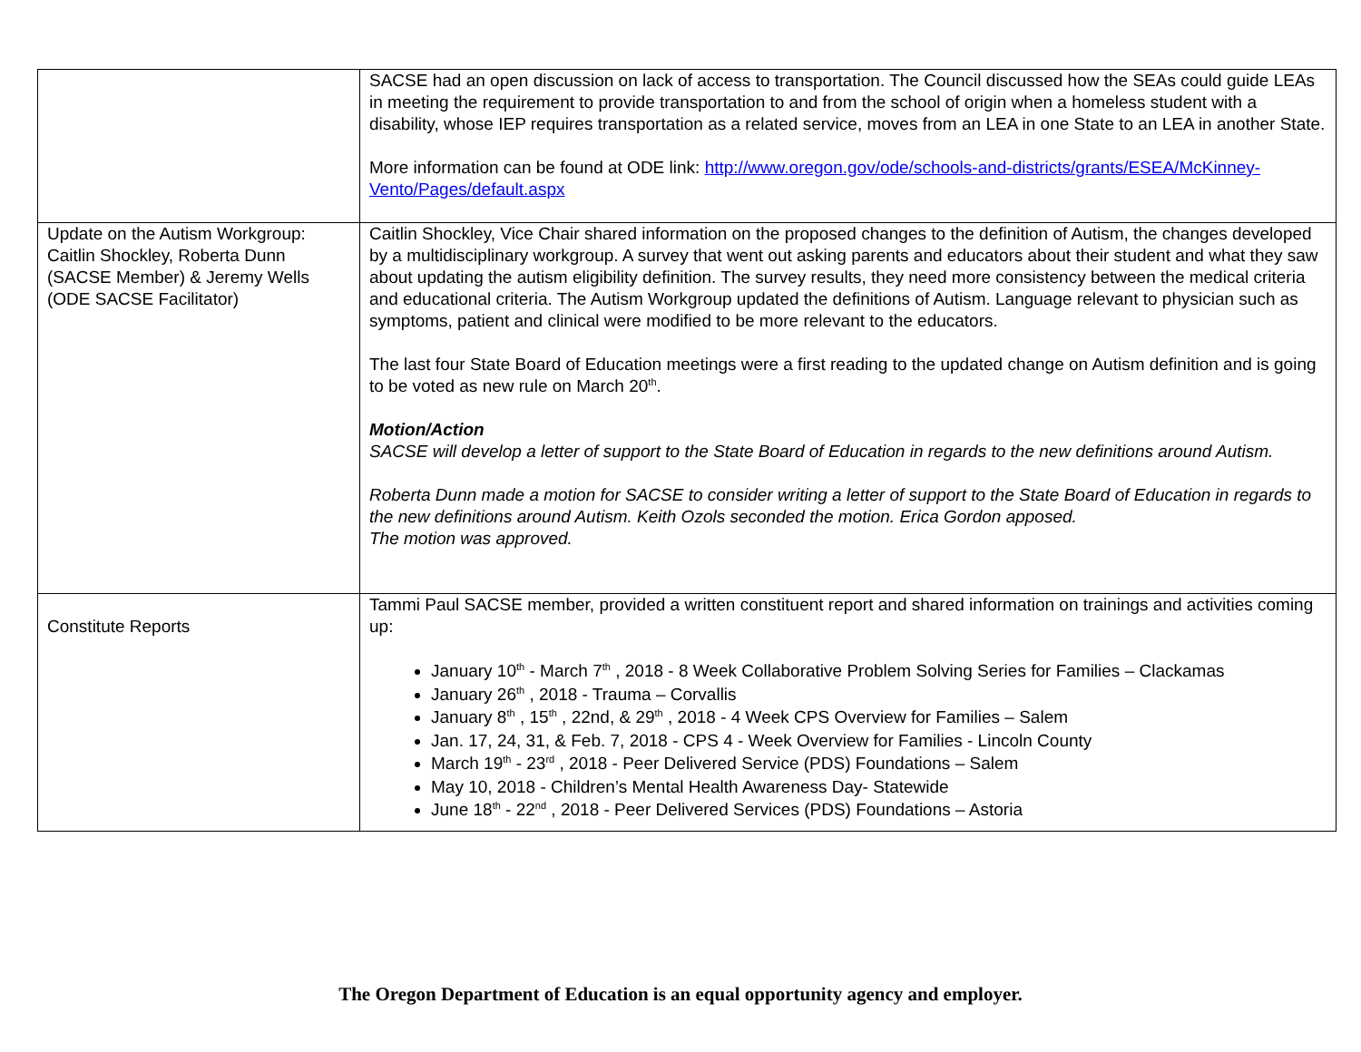| | SACSE had an open discussion on lack of access to transportation. The Council discussed how the SEAs could guide LEAs in meeting the requirement to provide transportation to and from the school of origin when a homeless student with a disability, whose IEP requires transportation as a related service, moves from an LEA in one State to an LEA in another State. More information can be found at ODE link: http://www.oregon.gov/ode/schools-and-districts/grants/ESEA/McKinney-Vento/Pages/default.aspx |
| Update on the Autism Workgroup: Caitlin Shockley, Roberta Dunn (SACSE Member) & Jeremy Wells (ODE SACSE Facilitator) | Caitlin Shockley, Vice Chair shared information on the proposed changes to the definition of Autism, the changes developed by a multidisciplinary workgroup. A survey that went out asking parents and educators about their student and what they saw about updating the autism eligibility definition. The survey results, they need more consistency between the medical criteria and educational criteria. The Autism Workgroup updated the definitions of Autism. Language relevant to physician such as symptoms, patient and clinical were modified to be more relevant to the educators. The last four State Board of Education meetings were a first reading to the updated change on Autism definition and is going to be voted as new rule on March 20<sup>th</sup>. Motion/Action SACSE will develop a letter of support to the State Board of Education in regards to the new definitions around Autism. Roberta Dunn made a motion for SACSE to consider writing a letter of support to the State Board of Education in regards to the new definitions around Autism. Keith Ozols seconded the motion. Erica Gordon apposed. The motion was approved. |
| Constitute Reports | Tammi Paul SACSE member, provided a written constituent report and shared information on trainings and activities coming up: January 10<sup>th</sup> - March 7<sup>th</sup> , 2018 - 8 Week Collaborative Problem Solving Series for Families – Clackamas January 26<sup>th</sup> , 2018 - Trauma – Corvallis January 8<sup>th</sup> , 15<sup>th</sup> , 22nd, & 29<sup>th</sup> , 2018 - 4 Week CPS Overview for Families – Salem Jan. 17, 24, 31, & Feb. 7, 2018 - CPS 4 - Week Overview for Families - Lincoln County March 19<sup>th</sup> - 23<sup>rd</sup> , 2018 - Peer Delivered Service (PDS) Foundations – Salem May 10, 2018 - Children’s Mental Health Awareness Day- Statewide June 18<sup>th</sup> - 22<sup>nd</sup> , 2018 - Peer Delivered Services (PDS) Foundations – Astoria |
The Oregon Department of Education is an equal opportunity agency and employer.